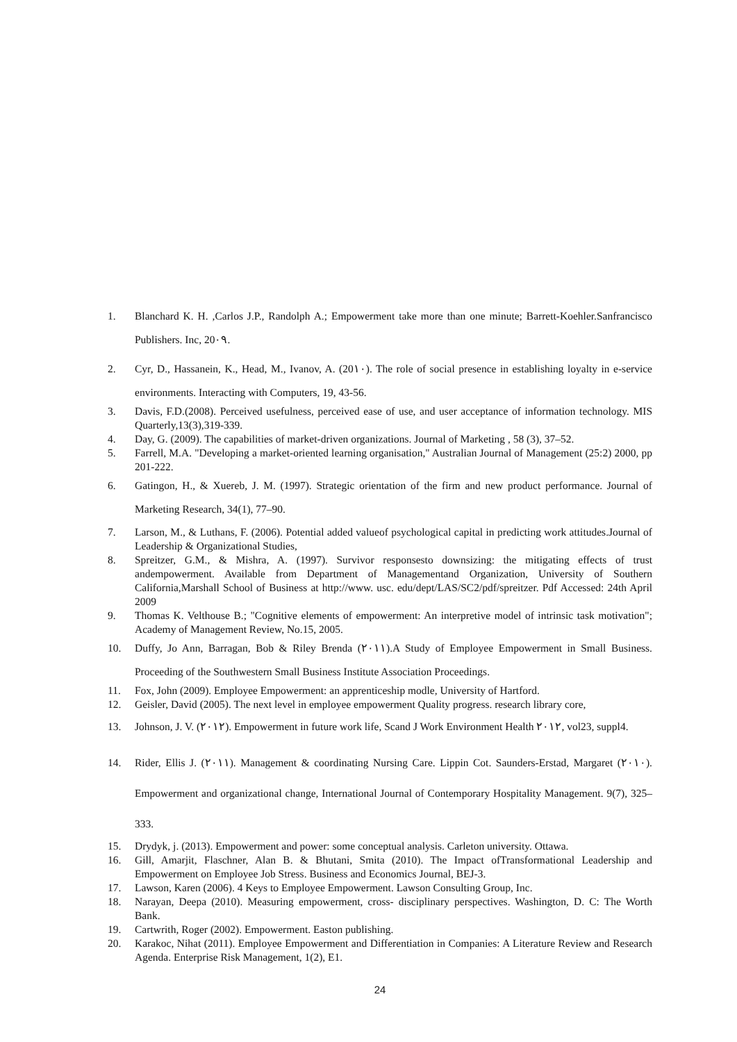1. Blanchard K. H. ,Carlos J.P., Randolph A.; Empowerment take more than one minute; Barrett-Koehler.Sanfrancisco Publishers. Inc, 20٠٩.
2. Cyr, D., Hassanein, K., Head, M., Ivanov, A. (20١٠). The role of social presence in establishing loyalty in e-service environments. Interacting with Computers, 19, 43-56.
3. Davis, F.D.(2008). Perceived usefulness, perceived ease of use, and user acceptance of information technology. MIS Quarterly,13(3),319-339.
4. Day, G. (2009). The capabilities of market-driven organizations. Journal of Marketing , 58 (3), 37–52.
5. Farrell, M.A. "Developing a market-oriented learning organisation," Australian Journal of Management (25:2) 2000, pp 201-222.
6. Gatingon, H., & Xuereb, J. M. (1997). Strategic orientation of the firm and new product performance. Journal of Marketing Research, 34(1), 77–90.
7. Larson, M., & Luthans, F. (2006). Potential added valueof psychological capital in predicting work attitudes.Journal of Leadership & Organizational Studies,
8. Spreitzer, G.M., & Mishra, A. (1997). Survivor responsesto downsizing: the mitigating effects of trust andempowerment. Available from Department of Managementand Organization, University of Southern California,Marshall School of Business at http://www. usc. edu/dept/LAS/SC2/pdf/spreitzer. Pdf Accessed: 24th April 2009
9. Thomas K. Velthouse B.; "Cognitive elements of empowerment: An interpretive model of intrinsic task motivation"; Academy of Management Review, No.15, 2005.
10. Duffy, Jo Ann, Barragan, Bob & Riley Brenda (٢٠١١).A Study of Employee Empowerment in Small Business. Proceeding of the Southwestern Small Business Institute Association Proceedings.
11. Fox, John (2009). Employee Empowerment: an apprenticeship modle, University of Hartford.
12. Geisler, David (2005). The next level in employee empowerment Quality progress. research library core,
13. Johnson, J. V. (٢٠١٢). Empowerment in future work life, Scand J Work Environment Health ٢٠١٢, vol23, suppl4.
14. Rider, Ellis J. (٢٠١١). Management & coordinating Nursing Care. Lippin Cot. Saunders-Erstad, Margaret (٢٠١٠). Empowerment and organizational change, International Journal of Contemporary Hospitality Management. 9(7), 325–333.
15. Drydyk, j. (2013). Empowerment and power: some conceptual analysis. Carleton university. Ottawa.
16. Gill, Amarjit, Flaschner, Alan B. & Bhutani, Smita (2010). The Impact ofTransformational Leadership and Empowerment on Employee Job Stress. Business and Economics Journal, BEJ-3.
17. Lawson, Karen (2006). 4 Keys to Employee Empowerment. Lawson Consulting Group, Inc.
18. Narayan, Deepa (2010). Measuring empowerment, cross- disciplinary perspectives. Washington, D. C: The Worth Bank.
19. Cartwrith, Roger (2002). Empowerment. Easton publishing.
20. Karakoc, Nihat (2011). Employee Empowerment and Differentiation in Companies: A Literature Review and Research Agenda. Enterprise Risk Management, 1(2), E1.
24